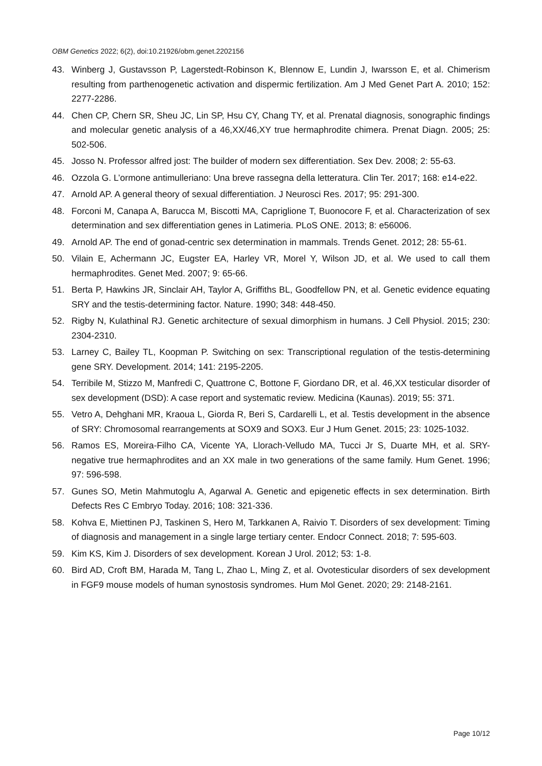OBM Genetics 2022; 6(2), doi:10.21926/obm.genet.2202156
43. Winberg J, Gustavsson P, Lagerstedt-Robinson K, Blennow E, Lundin J, Iwarsson E, et al. Chimerism resulting from parthenogenetic activation and dispermic fertilization. Am J Med Genet Part A. 2010; 152: 2277-2286.
44. Chen CP, Chern SR, Sheu JC, Lin SP, Hsu CY, Chang TY, et al. Prenatal diagnosis, sonographic findings and molecular genetic analysis of a 46,XX/46,XY true hermaphrodite chimera. Prenat Diagn. 2005; 25: 502-506.
45. Josso N. Professor alfred jost: The builder of modern sex differentiation. Sex Dev. 2008; 2: 55-63.
46. Ozzola G. L’ormone antimulleriano: Una breve rassegna della letteratura. Clin Ter. 2017; 168: e14-e22.
47. Arnold AP. A general theory of sexual differentiation. J Neurosci Res. 2017; 95: 291-300.
48. Forconi M, Canapa A, Barucca M, Biscotti MA, Capriglione T, Buonocore F, et al. Characterization of sex determination and sex differentiation genes in Latimeria. PLoS ONE. 2013; 8: e56006.
49. Arnold AP. The end of gonad-centric sex determination in mammals. Trends Genet. 2012; 28: 55-61.
50. Vilain E, Achermann JC, Eugster EA, Harley VR, Morel Y, Wilson JD, et al. We used to call them hermaphrodites. Genet Med. 2007; 9: 65-66.
51. Berta P, Hawkins JR, Sinclair AH, Taylor A, Griffiths BL, Goodfellow PN, et al. Genetic evidence equating SRY and the testis-determining factor. Nature. 1990; 348: 448-450.
52. Rigby N, Kulathinal RJ. Genetic architecture of sexual dimorphism in humans. J Cell Physiol. 2015; 230: 2304-2310.
53. Larney C, Bailey TL, Koopman P. Switching on sex: Transcriptional regulation of the testis-determining gene SRY. Development. 2014; 141: 2195-2205.
54. Terribile M, Stizzo M, Manfredi C, Quattrone C, Bottone F, Giordano DR, et al. 46,XX testicular disorder of sex development (DSD): A case report and systematic review. Medicina (Kaunas). 2019; 55: 371.
55. Vetro A, Dehghani MR, Kraoua L, Giorda R, Beri S, Cardarelli L, et al. Testis development in the absence of SRY: Chromosomal rearrangements at SOX9 and SOX3. Eur J Hum Genet. 2015; 23: 1025-1032.
56. Ramos ES, Moreira-Filho CA, Vicente YA, Llorach-Velludo MA, Tucci Jr S, Duarte MH, et al. SRY-negative true hermaphrodites and an XX male in two generations of the same family. Hum Genet. 1996; 97: 596-598.
57. Gunes SO, Metin Mahmutoglu A, Agarwal A. Genetic and epigenetic effects in sex determination. Birth Defects Res C Embryo Today. 2016; 108: 321-336.
58. Kohva E, Miettinen PJ, Taskinen S, Hero M, Tarkkanen A, Raivio T. Disorders of sex development: Timing of diagnosis and management in a single large tertiary center. Endocr Connect. 2018; 7: 595-603.
59. Kim KS, Kim J. Disorders of sex development. Korean J Urol. 2012; 53: 1-8.
60. Bird AD, Croft BM, Harada M, Tang L, Zhao L, Ming Z, et al. Ovotesticular disorders of sex development in FGF9 mouse models of human synostosis syndromes. Hum Mol Genet. 2020; 29: 2148-2161.
Page 10/12